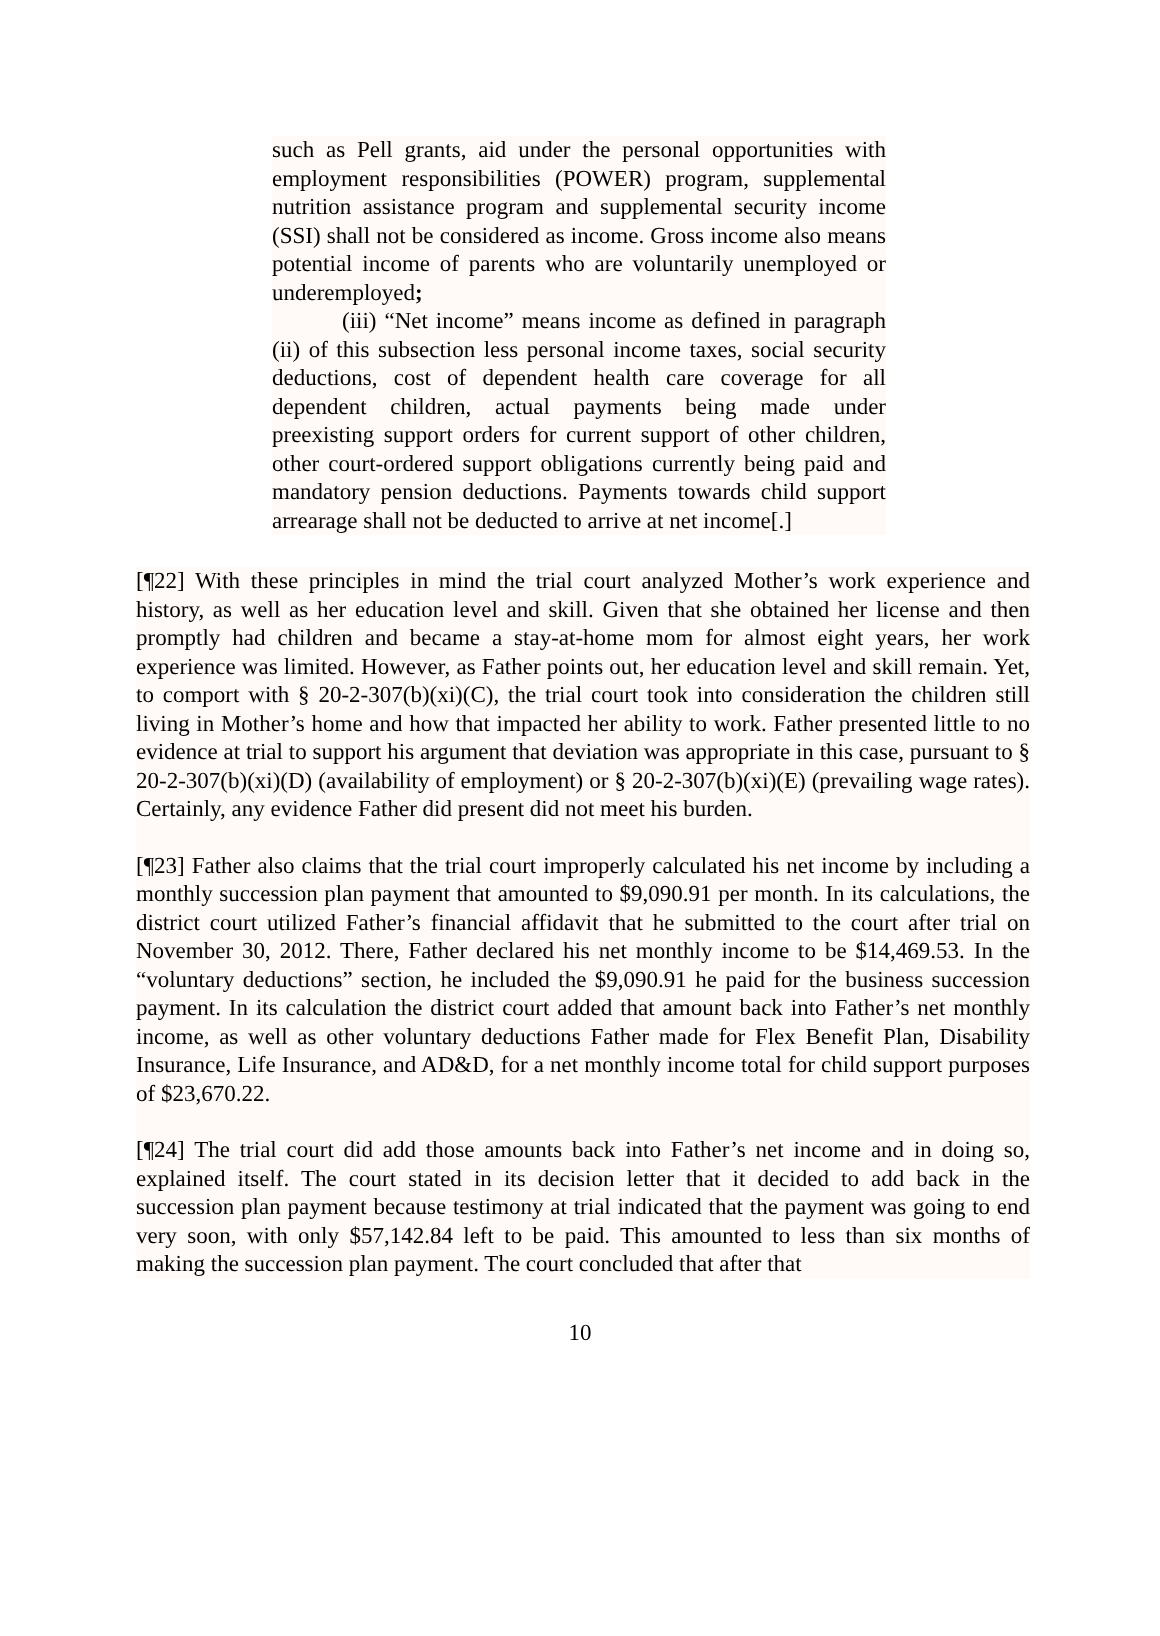such as Pell grants, aid under the personal opportunities with employment responsibilities (POWER) program, supplemental nutrition assistance program and supplemental security income (SSI) shall not be considered as income. Gross income also means potential income of parents who are voluntarily unemployed or underemployed;
(iii) “Net income” means income as defined in paragraph (ii) of this subsection less personal income taxes, social security deductions, cost of dependent health care coverage for all dependent children, actual payments being made under preexisting support orders for current support of other children, other court-ordered support obligations currently being paid and mandatory pension deductions. Payments towards child support arrearage shall not be deducted to arrive at net income[.]
[¶22] With these principles in mind the trial court analyzed Mother’s work experience and history, as well as her education level and skill. Given that she obtained her license and then promptly had children and became a stay-at-home mom for almost eight years, her work experience was limited. However, as Father points out, her education level and skill remain. Yet, to comport with § 20-2-307(b)(xi)(C), the trial court took into consideration the children still living in Mother’s home and how that impacted her ability to work. Father presented little to no evidence at trial to support his argument that deviation was appropriate in this case, pursuant to § 20-2-307(b)(xi)(D) (availability of employment) or § 20-2-307(b)(xi)(E) (prevailing wage rates). Certainly, any evidence Father did present did not meet his burden.
[¶23] Father also claims that the trial court improperly calculated his net income by including a monthly succession plan payment that amounted to $9,090.91 per month. In its calculations, the district court utilized Father’s financial affidavit that he submitted to the court after trial on November 30, 2012. There, Father declared his net monthly income to be $14,469.53. In the “voluntary deductions” section, he included the $9,090.91 he paid for the business succession payment. In its calculation the district court added that amount back into Father’s net monthly income, as well as other voluntary deductions Father made for Flex Benefit Plan, Disability Insurance, Life Insurance, and AD&D, for a net monthly income total for child support purposes of $23,670.22.
[¶24] The trial court did add those amounts back into Father’s net income and in doing so, explained itself. The court stated in its decision letter that it decided to add back in the succession plan payment because testimony at trial indicated that the payment was going to end very soon, with only $57,142.84 left to be paid. This amounted to less than six months of making the succession plan payment. The court concluded that after that
10